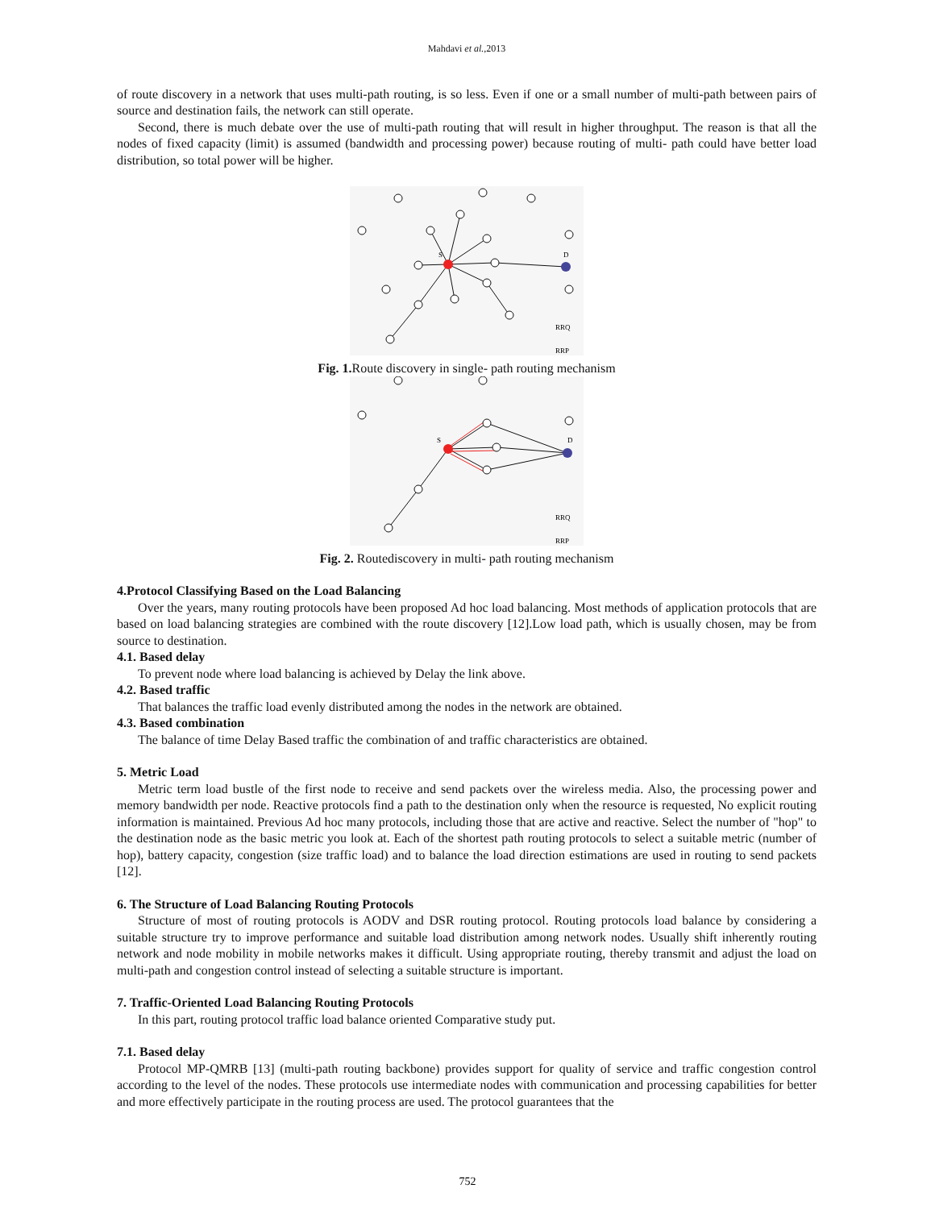Mahdavi et al.,2013
of route discovery in a network that uses multi-path routing, is so less. Even if one or a small number of multi-path between pairs of source and destination fails, the network can still operate.
Second, there is much debate over the use of multi-path routing that will result in higher throughput. The reason is that all the nodes of fixed capacity (limit) is assumed (bandwidth and processing power) because routing of multi- path could have better load distribution, so total power will be higher.
S
D
RRQ
RRP
Fig. 1. Route discovery in single- path routing mechanism
S
D
RRQ
RRP
Fig. 2. Routediscovery in multi- path routing mechanism
4.Protocol Classifying Based on the Load Balancing
Over the years, many routing protocols have been proposed Ad hoc load balancing. Most methods of application protocols that are based on load balancing strategies are combined with the route discovery [12].Low load path, which is usually chosen, may be from source to destination.
4.1. Based delay
To prevent node where load balancing is achieved by Delay the link above.
4.2. Based traffic
That balances the traffic load evenly distributed among the nodes in the network are obtained.
4.3. Based combination
The balance of time Delay Based traffic the combination of and traffic characteristics are obtained.
5. Metric Load
Metric term load bustle of the first node to receive and send packets over the wireless media. Also, the processing power and memory bandwidth per node. Reactive protocols find a path to the destination only when the resource is requested, No explicit routing information is maintained. Previous Ad hoc many protocols, including those that are active and reactive. Select the number of "hop" to the destination node as the basic metric you look at. Each of the shortest path routing protocols to select a suitable metric (number of hop), battery capacity, congestion (size traffic load) and to balance the load direction estimations are used in routing to send packets [12].
6. The Structure of Load Balancing Routing Protocols
Structure of most of routing protocols is AODV and DSR routing protocol. Routing protocols load balance by considering a suitable structure try to improve performance and suitable load distribution among network nodes. Usually shift inherently routing network and node mobility in mobile networks makes it difficult. Using appropriate routing, thereby transmit and adjust the load on multi-path and congestion control instead of selecting a suitable structure is important.
7. Traffic-Oriented Load Balancing Routing Protocols
In this part, routing protocol traffic load balance oriented Comparative study put.
7.1. Based delay
Protocol MP-QMRB [13] (multi-path routing backbone) provides support for quality of service and traffic congestion control according to the level of the nodes. These protocols use intermediate nodes with communication and processing capabilities for better and more effectively participate in the routing process are used. The protocol guarantees that the
752